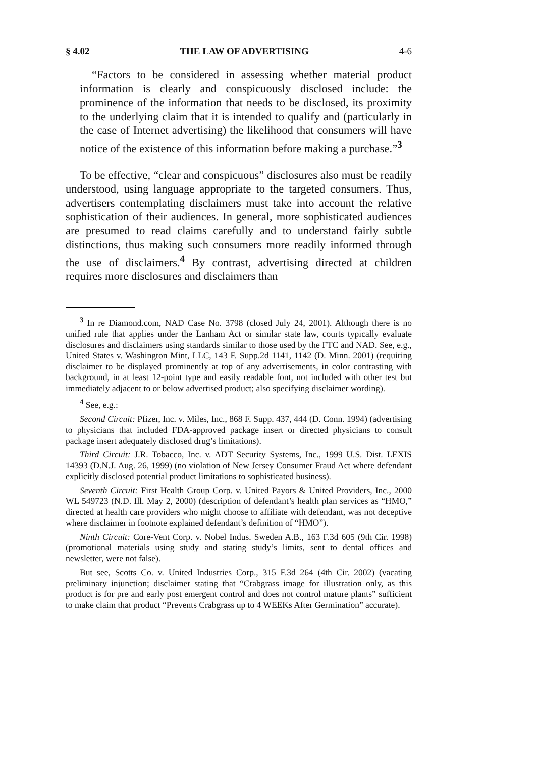§ 4.02 THE LAW OF ADVERTISING 4-6
“Factors to be considered in assessing whether material product information is clearly and conspicuously disclosed include: the prominence of the information that needs to be disclosed, its proximity to the underlying claim that it is intended to qualify and (particularly in the case of Internet advertising) the likelihood that consumers will have notice of the existence of this information before making a purchase.”<sup>3</sup>
To be effective, “clear and conspicuous” disclosures also must be readily understood, using language appropriate to the targeted consumers. Thus, advertisers contemplating disclaimers must take into account the relative sophistication of their audiences. In general, more sophisticated audiences are presumed to read claims carefully and to understand fairly subtle distinctions, thus making such consumers more readily informed through the use of disclaimers.<sup>4</sup> By contrast, advertising directed at children requires more disclosures and disclaimers than
<sup>3</sup> In re Diamond.com, NAD Case No. 3798 (closed July 24, 2001). Although there is no unified rule that applies under the Lanham Act or similar state law, courts typically evaluate disclosures and disclaimers using standards similar to those used by the FTC and NAD. See, e.g., United States v. Washington Mint, LLC, 143 F. Supp.2d 1141, 1142 (D. Minn. 2001) (requiring disclaimer to be displayed prominently at top of any advertisements, in color contrasting with background, in at least 12-point type and easily readable font, not included with other test but immediately adjacent to or below advertised product; also specifying disclaimer wording).
<sup>4</sup> See, e.g.:
Second Circuit: Pfizer, Inc. v. Miles, Inc., 868 F. Supp. 437, 444 (D. Conn. 1994) (advertising to physicians that included FDA-approved package insert or directed physicians to consult package insert adequately disclosed drug’s limitations).
Third Circuit: J.R. Tobacco, Inc. v. ADT Security Systems, Inc., 1999 U.S. Dist. LEXIS 14393 (D.N.J. Aug. 26, 1999) (no violation of New Jersey Consumer Fraud Act where defendant explicitly disclosed potential product limitations to sophisticated business).
Seventh Circuit: First Health Group Corp. v. United Payors & United Providers, Inc., 2000 WL 549723 (N.D. Ill. May 2, 2000) (description of defendant’s health plan services as “HMO,” directed at health care providers who might choose to affiliate with defendant, was not deceptive where disclaimer in footnote explained defendant’s definition of “HMO”).
Ninth Circuit: Core-Vent Corp. v. Nobel Indus. Sweden A.B., 163 F.3d 605 (9th Cir. 1998) (promotional materials using study and stating study’s limits, sent to dental offices and newsletter, were not false).
But see, Scotts Co. v. United Industries Corp., 315 F.3d 264 (4th Cir. 2002) (vacating preliminary injunction; disclaimer stating that “Crabgrass image for illustration only, as this product is for pre and early post emergent control and does not control mature plants” sufficient to make claim that product “Prevents Crabgrass up to 4 WEEKs After Germination” accurate).